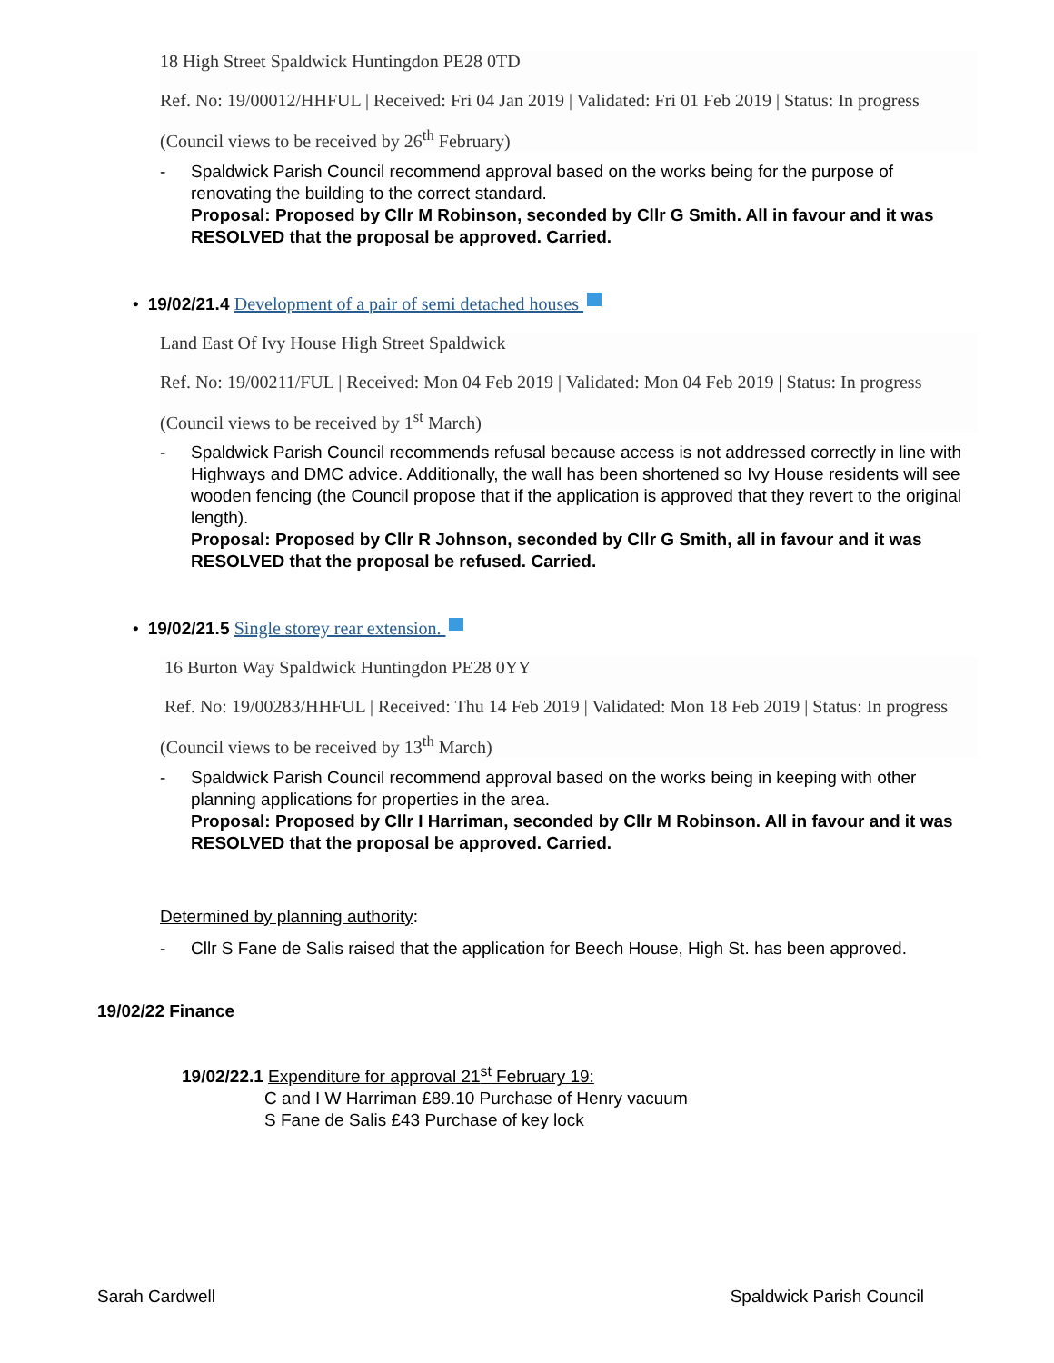18 High Street Spaldwick Huntingdon PE28 0TD
Ref. No: 19/00012/HHFUL | Received: Fri 04 Jan 2019 | Validated: Fri 01 Feb 2019 | Status: In progress
(Council views to be received by 26<sup>th</sup> February)
- Spaldwick Parish Council recommend approval based on the works being for the purpose of renovating the building to the correct standard.
Proposal: Proposed by Cllr M Robinson, seconded by Cllr G Smith. All in favour and it was RESOLVED that the proposal be approved. Carried.
• 19/02/21.4 Development of a pair of semi detached houses
Land East Of Ivy House High Street Spaldwick
Ref. No: 19/00211/FUL | Received: Mon 04 Feb 2019 | Validated: Mon 04 Feb 2019 | Status: In progress
(Council views to be received by 1<sup>st</sup> March)
- Spaldwick Parish Council recommends refusal because access is not addressed correctly in line with Highways and DMC advice. Additionally, the wall has been shortened so Ivy House residents will see wooden fencing (the Council propose that if the application is approved that they revert to the original length).
Proposal: Proposed by Cllr R Johnson, seconded by Cllr G Smith, all in favour and it was RESOLVED that the proposal be refused. Carried.
• 19/02/21.5 Single storey rear extension.
16 Burton Way Spaldwick Huntingdon PE28 0YY
Ref. No: 19/00283/HHFUL | Received: Thu 14 Feb 2019 | Validated: Mon 18 Feb 2019 | Status: In progress
(Council views to be received by 13<sup>th</sup> March)
- Spaldwick Parish Council recommend approval based on the works being in keeping with other planning applications for properties in the area.
Proposal: Proposed by Cllr I Harriman, seconded by Cllr M Robinson. All in favour and it was RESOLVED that the proposal be approved. Carried.
Determined by planning authority:
- Cllr S Fane de Salis raised that the application for Beech House, High St. has been approved.
19/02/22 Finance
19/02/22.1 Expenditure for approval 21<sup>st</sup> February 19:
C and I W Harriman £89.10 Purchase of Henry vacuum
S Fane de Salis £43 Purchase of key lock
Sarah Cardwell Spaldwick Parish Council